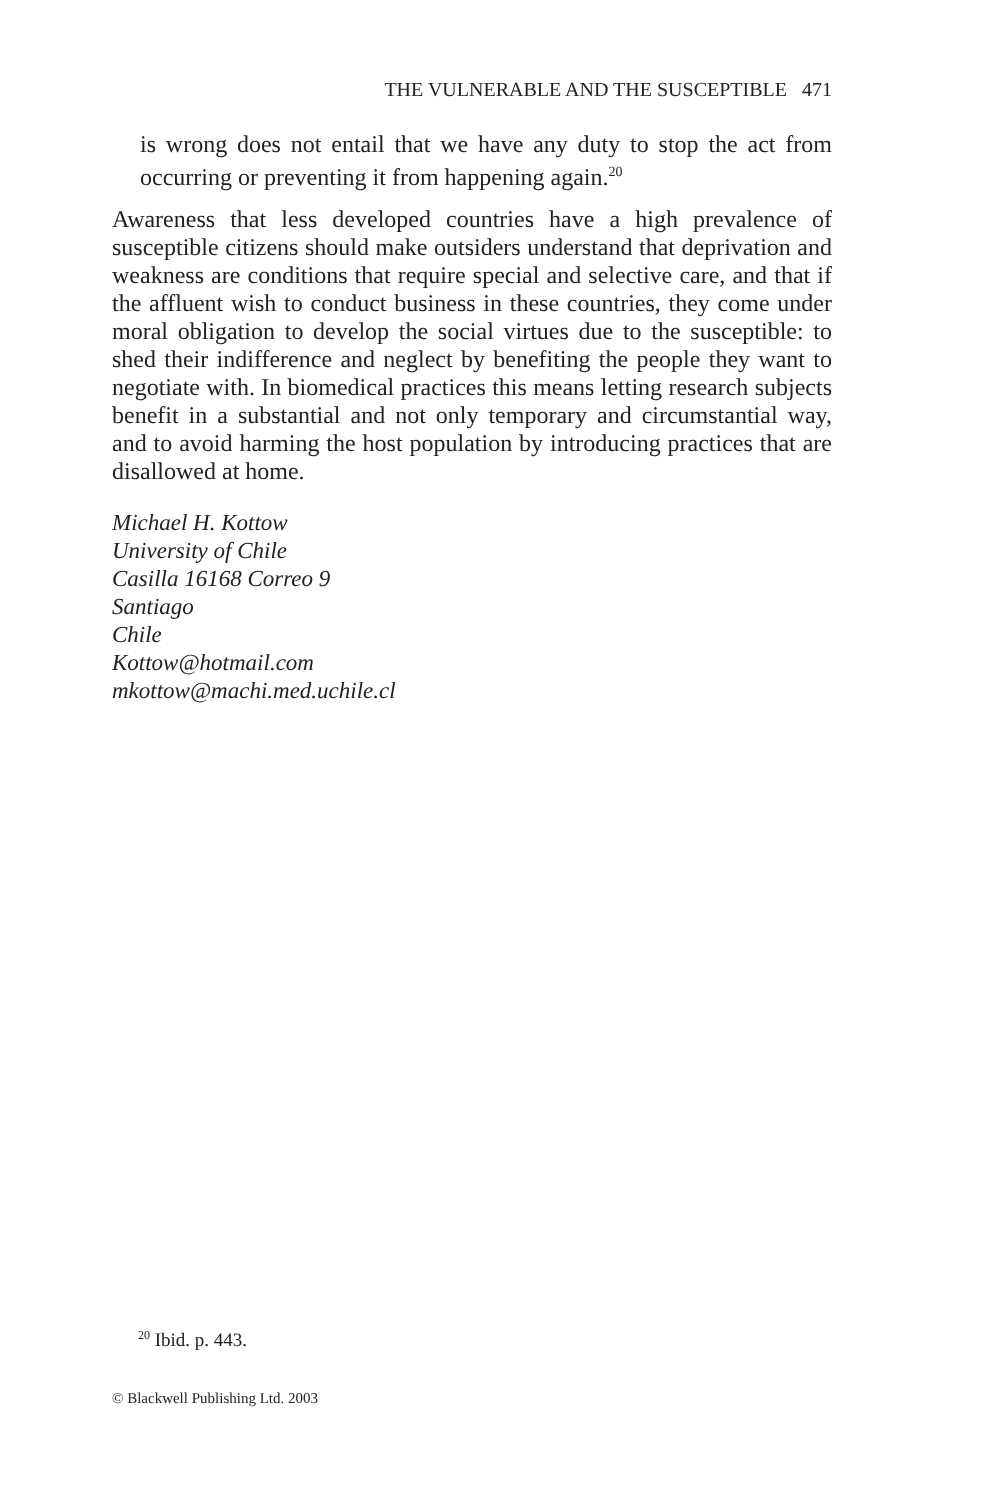THE VULNERABLE AND THE SUSCEPTIBLE 471
is wrong does not entail that we have any duty to stop the act from occurring or preventing it from happening again.<sup>20</sup>
Awareness that less developed countries have a high prevalence of susceptible citizens should make outsiders understand that deprivation and weakness are conditions that require special and selective care, and that if the affluent wish to conduct business in these countries, they come under moral obligation to develop the social virtues due to the susceptible: to shed their indifference and neglect by benefiting the people they want to negotiate with. In biomedical practices this means letting research subjects benefit in a substantial and not only temporary and circumstantial way, and to avoid harming the host population by introducing practices that are disallowed at home.
Michael H. Kottow
University of Chile
Casilla 16168 Correo 9
Santiago
Chile
Kottow@hotmail.com
mkottow@machi.med.uchile.cl
<sup>20</sup> Ibid. p. 443.
© Blackwell Publishing Ltd. 2003